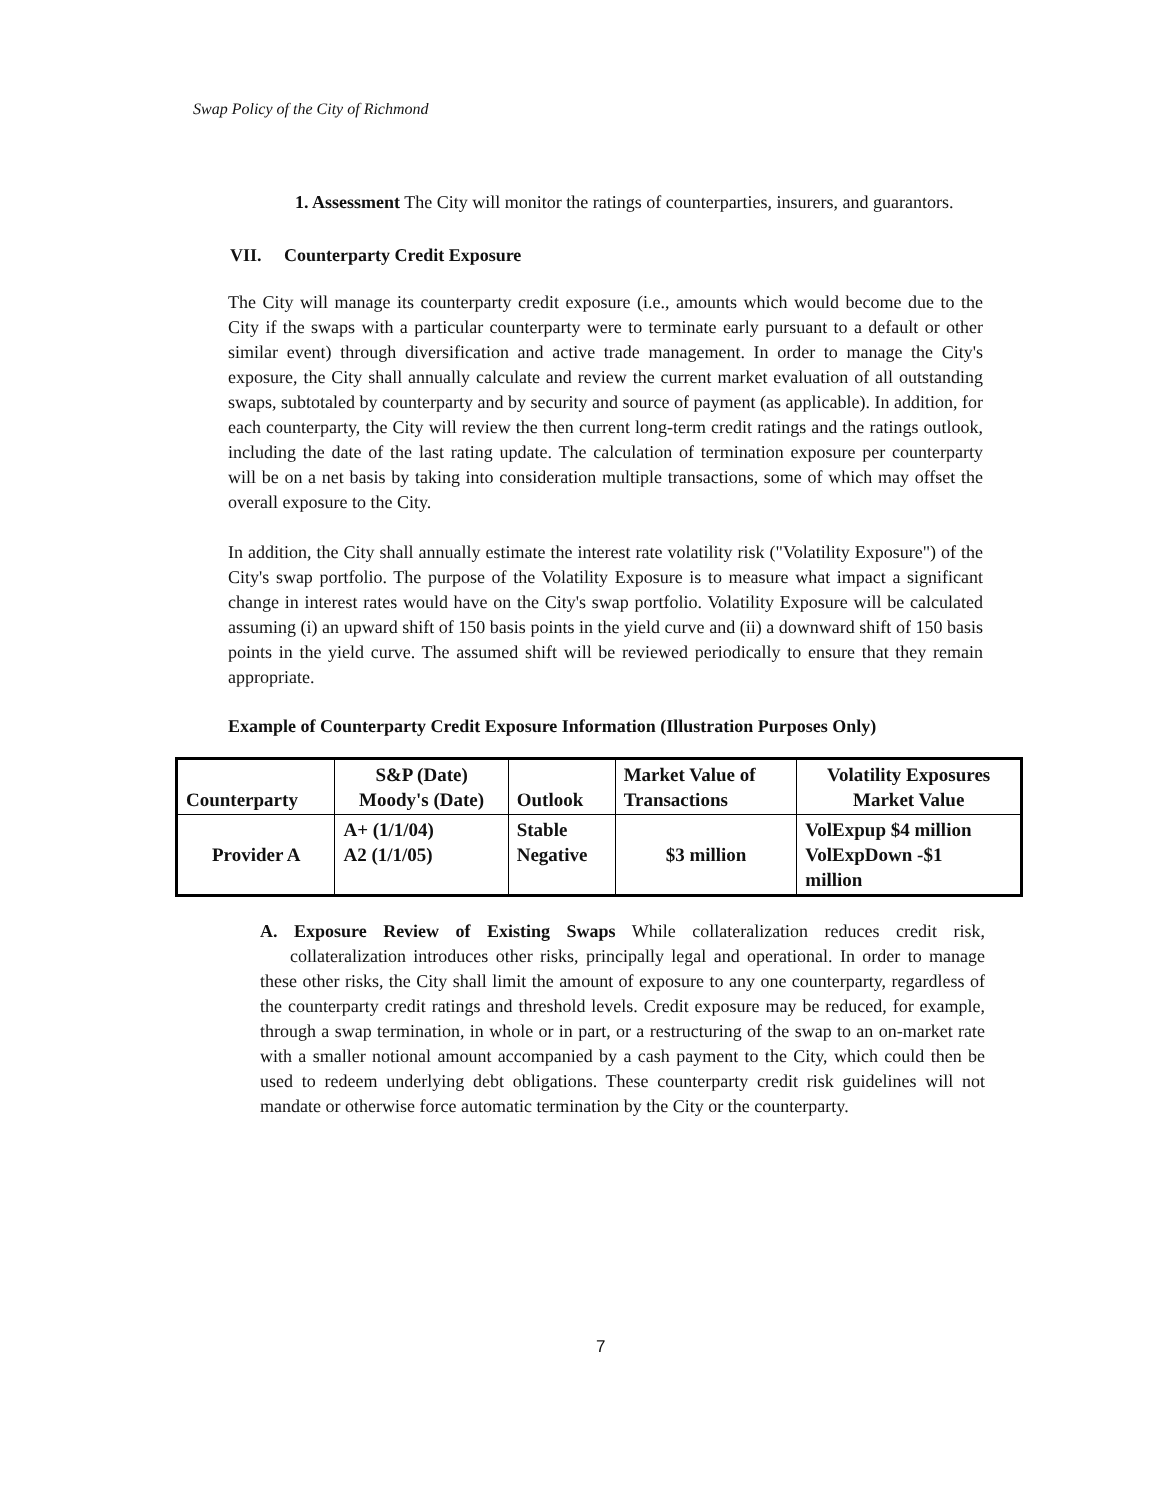Swap Policy of the City of Richmond
1. Assessment The City will monitor the ratings of counterparties, insurers, and guarantors.
VII. Counterparty Credit Exposure
The City will manage its counterparty credit exposure (i.e., amounts which would become due to the City if the swaps with a particular counterparty were to terminate early pursuant to a default or other similar event) through diversification and active trade management. In order to manage the City's exposure, the City shall annually calculate and review the current market evaluation of all outstanding swaps, subtotaled by counterparty and by security and source of payment (as applicable). In addition, for each counterparty, the City will review the then current long-term credit ratings and the ratings outlook, including the date of the last rating update. The calculation of termination exposure per counterparty will be on a net basis by taking into consideration multiple transactions, some of which may offset the overall exposure to the City.
In addition, the City shall annually estimate the interest rate volatility risk ("Volatility Exposure") of the City's swap portfolio. The purpose of the Volatility Exposure is to measure what impact a significant change in interest rates would have on the City's swap portfolio. Volatility Exposure will be calculated assuming (i) an upward shift of 150 basis points in the yield curve and (ii) a downward shift of 150 basis points in the yield curve. The assumed shift will be reviewed periodically to ensure that they remain appropriate.
Example of Counterparty Credit Exposure Information (Illustration Purposes Only)
| Counterparty | S&P (Date) Moody's (Date) | Outlook | Market Value of Transactions | Volatility Exposures Market Value |
| --- | --- | --- | --- | --- |
| Provider A | A+ (1/1/04) A2 (1/1/05) | Stable Negative | $3 million | VolExpup $4 million VolExpDown -$1 million |
A. Exposure Review of Existing Swaps While collateralization reduces credit risk, collateralization introduces other risks, principally legal and operational. In order to manage these other risks, the City shall limit the amount of exposure to any one counterparty, regardless of the counterparty credit ratings and threshold levels. Credit exposure may be reduced, for example, through a swap termination, in whole or in part, or a restructuring of the swap to an on-market rate with a smaller notional amount accompanied by a cash payment to the City, which could then be used to redeem underlying debt obligations. These counterparty credit risk guidelines will not mandate or otherwise force automatic termination by the City or the counterparty.
7